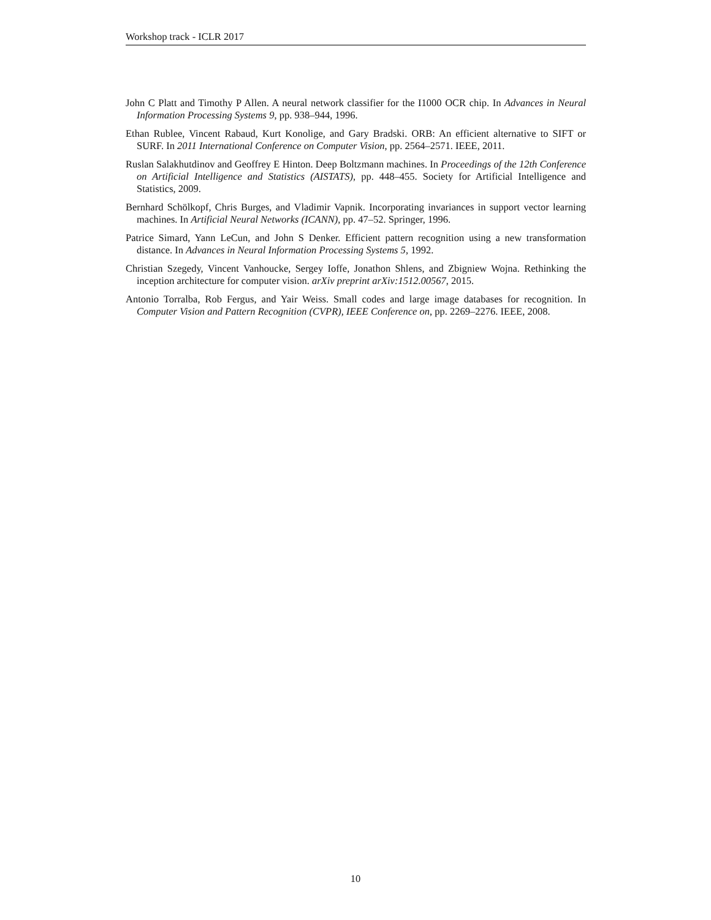Workshop track - ICLR 2017
John C Platt and Timothy P Allen. A neural network classifier for the I1000 OCR chip. In Advances in Neural Information Processing Systems 9, pp. 938–944, 1996.
Ethan Rublee, Vincent Rabaud, Kurt Konolige, and Gary Bradski. ORB: An efficient alternative to SIFT or SURF. In 2011 International Conference on Computer Vision, pp. 2564–2571. IEEE, 2011.
Ruslan Salakhutdinov and Geoffrey E Hinton. Deep Boltzmann machines. In Proceedings of the 12th Conference on Artificial Intelligence and Statistics (AISTATS), pp. 448–455. Society for Artificial Intelligence and Statistics, 2009.
Bernhard Schölkopf, Chris Burges, and Vladimir Vapnik. Incorporating invariances in support vector learning machines. In Artificial Neural Networks (ICANN), pp. 47–52. Springer, 1996.
Patrice Simard, Yann LeCun, and John S Denker. Efficient pattern recognition using a new transformation distance. In Advances in Neural Information Processing Systems 5, 1992.
Christian Szegedy, Vincent Vanhoucke, Sergey Ioffe, Jonathon Shlens, and Zbigniew Wojna. Rethinking the inception architecture for computer vision. arXiv preprint arXiv:1512.00567, 2015.
Antonio Torralba, Rob Fergus, and Yair Weiss. Small codes and large image databases for recognition. In Computer Vision and Pattern Recognition (CVPR), IEEE Conference on, pp. 2269–2276. IEEE, 2008.
10